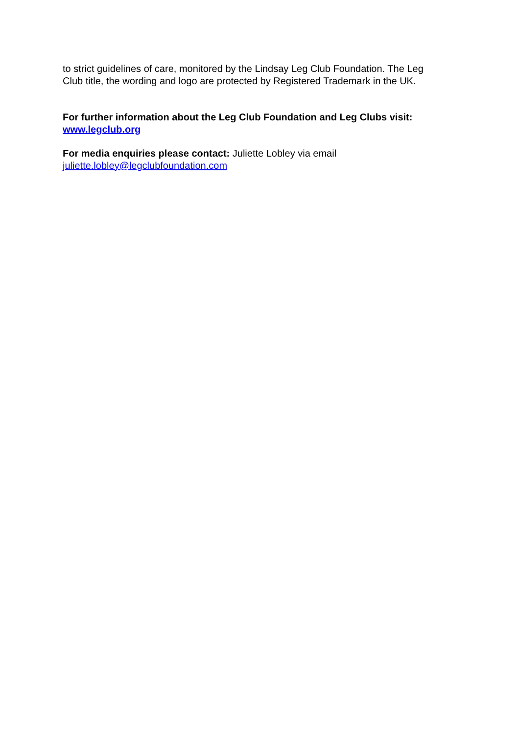to strict guidelines of care, monitored by the Lindsay Leg Club Foundation. The Leg Club title, the wording and logo are protected by Registered Trademark in the UK.
For further information about the Leg Club Foundation and Leg Clubs visit:
www.legclub.org
For media enquiries please contact: Juliette Lobley via email
juliette.lobley@legclubfoundation.com